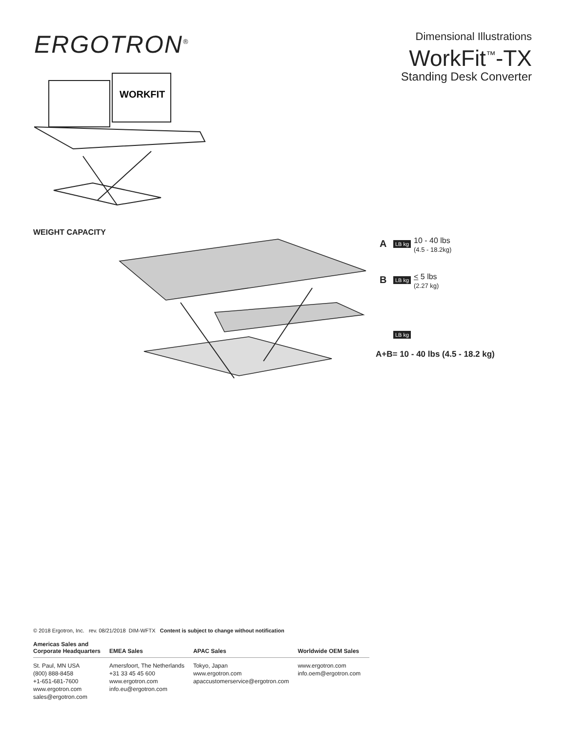ERGOTRON<sup>®</sup>
Dimensional Illustrations
WorkFit<sup>™</sup>-TX
Standing Desk Converter
WORKFIT
WEIGHT CAPACITY
A
10 - 40 lbs
(4.5 - 18.2kg)
B
< 5 lbs
(2.27 kg)
LB kg
LB kg
LB kg
A+B= 10 - 40 lbs (4.5 - 18.2 kg)
© 2018 Ergotron, Inc. rev. 08/21/2018 DIM-WFTX Content is subject to change without notification
| Americas Sales and Corporate Headquarters | EMEA Sales | APAC Sales | Worldwide OEM Sales |
| --- | --- | --- | --- |
| St. Paul, MN USA (800) 888-8458 +1-651-681-7600 www.ergotron.com sales@ergotron.com | Amersfoort, The Netherlands +31 33 45 45 600 www.ergotron.com info.eu@ergotron.com | Tokyo, Japan www.ergotron.com apaccustomerservice@ergotron.com | www.ergotron.com info.oem@ergotron.com |